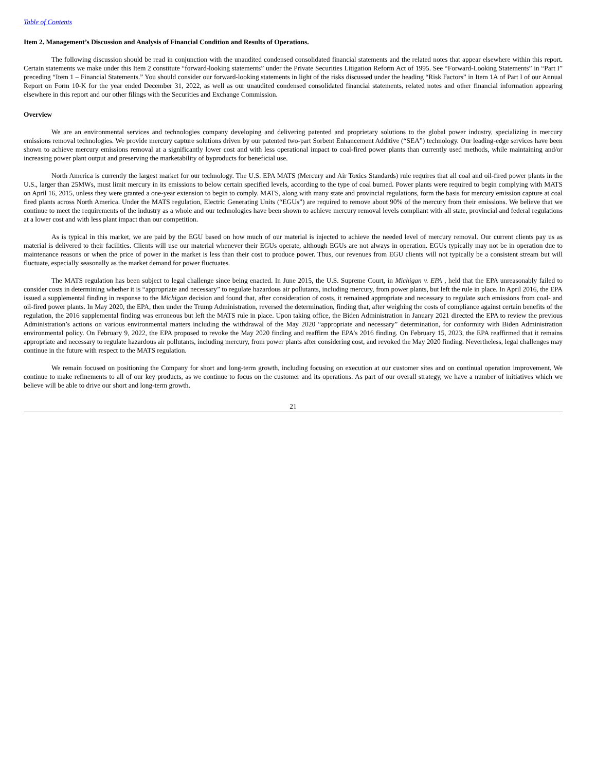Table of Contents
Item 2. Management’s Discussion and Analysis of Financial Condition and Results of Operations.
The following discussion should be read in conjunction with the unaudited condensed consolidated financial statements and the related notes that appear elsewhere within this report. Certain statements we make under this Item 2 constitute “forward-looking statements” under the Private Securities Litigation Reform Act of 1995. See “Forward-Looking Statements” in “Part I” preceding “Item 1 – Financial Statements.” You should consider our forward-looking statements in light of the risks discussed under the heading “Risk Factors” in Item 1A of Part I of our Annual Report on Form 10-K for the year ended December 31, 2022, as well as our unaudited condensed consolidated financial statements, related notes and other financial information appearing elsewhere in this report and our other filings with the Securities and Exchange Commission.
Overview
We are an environmental services and technologies company developing and delivering patented and proprietary solutions to the global power industry, specializing in mercury emissions removal technologies. We provide mercury capture solutions driven by our patented two-part Sorbent Enhancement Additive (“SEA”) technology. Our leading-edge services have been shown to achieve mercury emissions removal at a significantly lower cost and with less operational impact to coal-fired power plants than currently used methods, while maintaining and/or increasing power plant output and preserving the marketability of byproducts for beneficial use.
North America is currently the largest market for our technology. The U.S. EPA MATS (Mercury and Air Toxics Standards) rule requires that all coal and oil-fired power plants in the U.S., larger than 25MWs, must limit mercury in its emissions to below certain specified levels, according to the type of coal burned. Power plants were required to begin complying with MATS on April 16, 2015, unless they were granted a one-year extension to begin to comply. MATS, along with many state and provincial regulations, form the basis for mercury emission capture at coal fired plants across North America. Under the MATS regulation, Electric Generating Units (“EGUs”) are required to remove about 90% of the mercury from their emissions. We believe that we continue to meet the requirements of the industry as a whole and our technologies have been shown to achieve mercury removal levels compliant with all state, provincial and federal regulations at a lower cost and with less plant impact than our competition.
As is typical in this market, we are paid by the EGU based on how much of our material is injected to achieve the needed level of mercury removal. Our current clients pay us as material is delivered to their facilities. Clients will use our material whenever their EGUs operate, although EGUs are not always in operation. EGUs typically may not be in operation due to maintenance reasons or when the price of power in the market is less than their cost to produce power. Thus, our revenues from EGU clients will not typically be a consistent stream but will fluctuate, especially seasonally as the market demand for power fluctuates.
The MATS regulation has been subject to legal challenge since being enacted. In June 2015, the U.S. Supreme Court, in Michigan v. EPA , held that the EPA unreasonably failed to consider costs in determining whether it is “appropriate and necessary” to regulate hazardous air pollutants, including mercury, from power plants, but left the rule in place. In April 2016, the EPA issued a supplemental finding in response to the Michigan decision and found that, after consideration of costs, it remained appropriate and necessary to regulate such emissions from coal- and oil-fired power plants. In May 2020, the EPA, then under the Trump Administration, reversed the determination, finding that, after weighing the costs of compliance against certain benefits of the regulation, the 2016 supplemental finding was erroneous but left the MATS rule in place. Upon taking office, the Biden Administration in January 2021 directed the EPA to review the previous Administration’s actions on various environmental matters including the withdrawal of the May 2020 “appropriate and necessary” determination, for conformity with Biden Administration environmental policy. On February 9, 2022, the EPA proposed to revoke the May 2020 finding and reaffirm the EPA’s 2016 finding. On February 15, 2023, the EPA reaffirmed that it remains appropriate and necessary to regulate hazardous air pollutants, including mercury, from power plants after considering cost, and revoked the May 2020 finding. Nevertheless, legal challenges may continue in the future with respect to the MATS regulation.
We remain focused on positioning the Company for short and long-term growth, including focusing on execution at our customer sites and on continual operation improvement. We continue to make refinements to all of our key products, as we continue to focus on the customer and its operations. As part of our overall strategy, we have a number of initiatives which we believe will be able to drive our short and long-term growth.
21